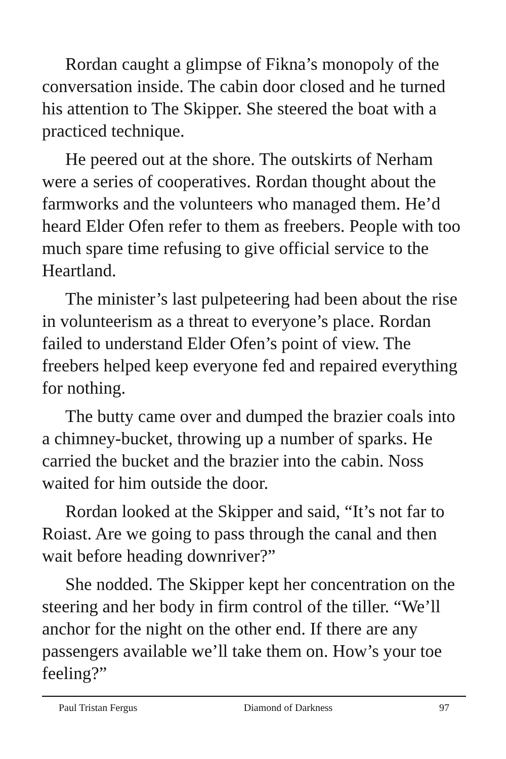Rordan caught a glimpse of Fikna’s monopoly of the conversation inside. The cabin door closed and he turned his attention to The Skipper. She steered the boat with a practiced technique.
He peered out at the shore. The outskirts of Nerham were a series of cooperatives. Rordan thought about the farmworks and the volunteers who managed them. He’d heard Elder Ofen refer to them as freebers. People with too much spare time refusing to give official service to the Heartland.
The minister’s last pulpeteering had been about the rise in volunteerism as a threat to everyone’s place. Rordan failed to understand Elder Ofen’s point of view. The freebers helped keep everyone fed and repaired everything for nothing.
The butty came over and dumped the brazier coals into a chimney-bucket, throwing up a number of sparks. He carried the bucket and the brazier into the cabin. Noss waited for him outside the door.
Rordan looked at the Skipper and said, “It’s not far to Roiast. Are we going to pass through the canal and then wait before heading downriver?”
She nodded. The Skipper kept her concentration on the steering and her body in firm control of the tiller. “We’ll anchor for the night on the other end. If there are any passengers available we’ll take them on. How’s your toe feeling?”
Paul Tristan Fergus Diamond of Darkness 97